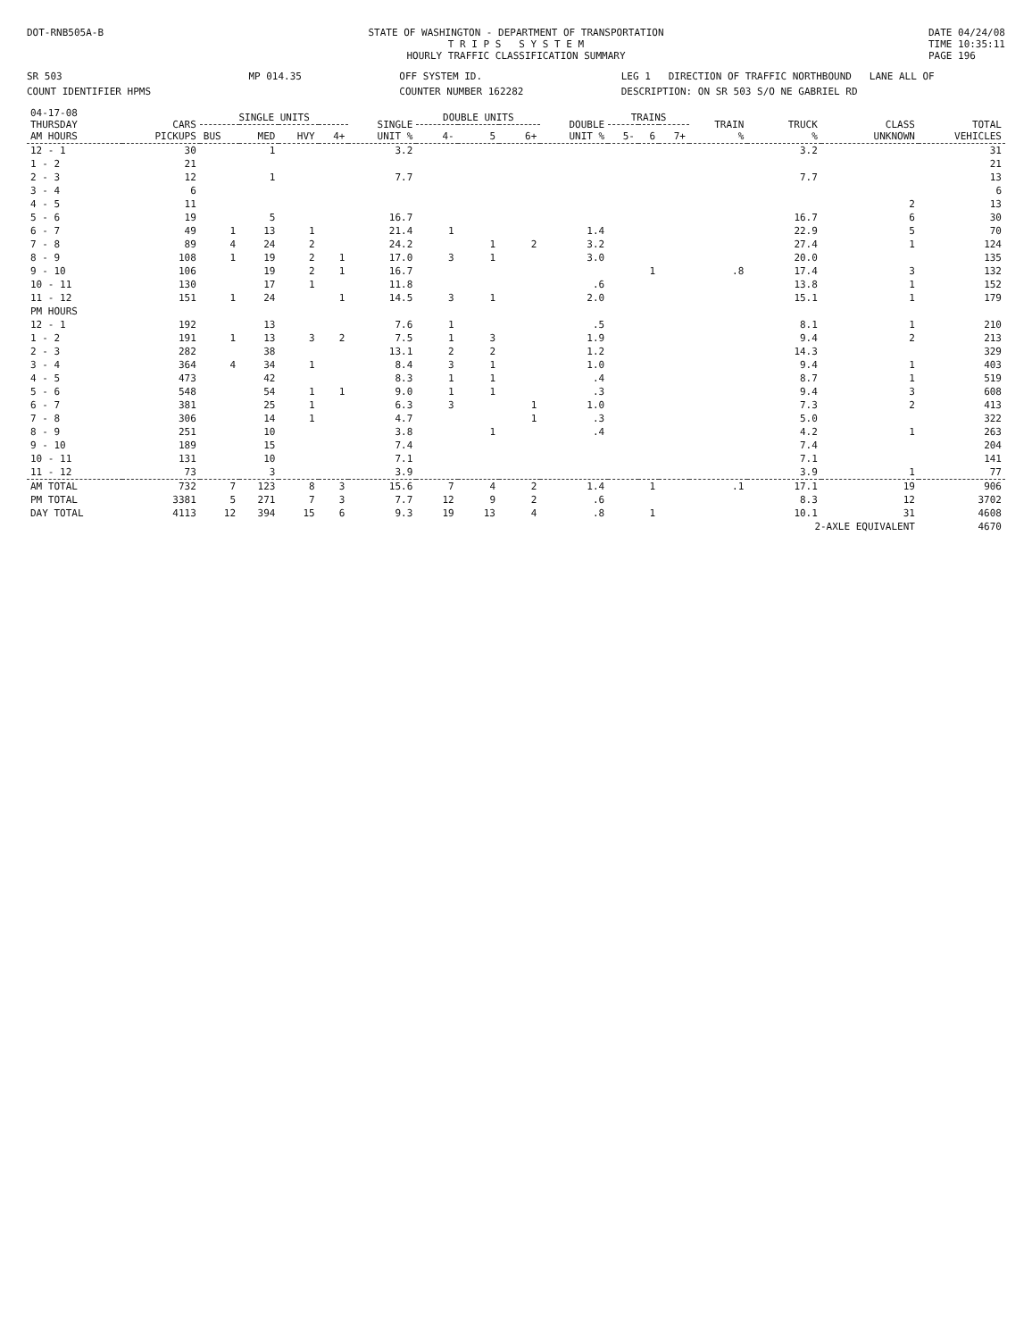DOT-RNB505A-B STATE OF WASHINGTON - DEPARTMENT OF TRANSPORTATION
T R I P S S Y S T E M
HOURLY TRAFFIC CLASSIFICATION SUMMARY
DATE 04/24/08
TIME 10:35:11
PAGE 196
SR 503
MP 014.35
OFF SYSTEM ID.
LEG 1 DIRECTION OF TRAFFIC NORTHBOUND LANE ALL OF
COUNT IDENTIFIER HPMS
COUNTER NUMBER 162282
DESCRIPTION: ON SR 503 S/O NE GABRIEL RD
| 04-17-08 THURSDAY AM HOURS | CARS PICKUPS | SINGLE UNITS | | | | SINGLE UNIT % | DOUBLE UNITS | | | DOUBLE UNIT % | TRAINS | | | TRAIN % | TRUCK % | CLASS UNKNOWN | TOTAL VEHICLES |
| --- | --- | --- | --- | --- | --- | --- | --- | --- | --- | --- | --- | --- | --- | --- | --- | --- | --- |
| | | BUS | MED | HVY | 4+ | | 4- | 5 | 6+ | | 5- | 6 | 7+ | | | | |
| 12 - 1 | 30 | | 1 | | | 3.2 | | | | | | | | | 3.2 | | 31 |
| 1 - 2 | 21 | | | | | | | | | | | | | | | | 21 |
| 2 - 3 | 12 | | 1 | | | 7.7 | | | | | | | | | 7.7 | | 13 |
| 3 - 4 | 6 | | | | | | | | | | | | | | | | 6 |
| 4 - 5 | 11 | | | | | | | | | | | | | | | 2 | 13 |
| 5 - 6 | 19 | | 5 | | | 16.7 | | | | | | | | | 16.7 | 6 | 30 |
| 6 - 7 | 49 | 1 | 13 | 1 | | 21.4 | 1 | | | 1.4 | | | | | 22.9 | 5 | 70 |
| 7 - 8 | 89 | 4 | 24 | 2 | | 24.2 | | 1 | 2 | 3.2 | | | | | 27.4 | 1 | 124 |
| 8 - 9 | 108 | 1 | 19 | 2 | 1 | 17.0 | 3 | 1 | | 3.0 | | | | | 20.0 | | 135 |
| 9 - 10 | 106 | | 19 | 2 | 1 | 16.7 | | | | | | 1 | | .8 | 17.4 | 3 | 132 |
| 10 - 11 | 130 | | 17 | 1 | | 11.8 | | | | .6 | | | | | 13.8 | 1 | 152 |
| 11 - 12 | 151 | 1 | 24 | | 1 | 14.5 | 3 | 1 | | 2.0 | | | | | 15.1 | 1 | 179 |
| PM HOURS | | | | | | | | | | | | | | | | | |
| 12 - 1 | 192 | | 13 | | | 7.6 | 1 | | | .5 | | | | | 8.1 | 1 | 210 |
| 1 - 2 | 191 | 1 | 13 | 3 | 2 | 7.5 | 1 | 3 | | 1.9 | | | | | 9.4 | 2 | 213 |
| 2 - 3 | 282 | | 38 | | | 13.1 | 2 | 2 | | 1.2 | | | | | 14.3 | | 329 |
| 3 - 4 | 364 | 4 | 34 | 1 | | 8.4 | 3 | 1 | | 1.0 | | | | | 9.4 | 1 | 403 |
| 4 - 5 | 473 | | 42 | | | 8.3 | 1 | 1 | | .4 | | | | | 8.7 | 1 | 519 |
| 5 - 6 | 548 | | 54 | 1 | 1 | 9.0 | 1 | 1 | | .3 | | | | | 9.4 | 3 | 608 |
| 6 - 7 | 381 | | 25 | 1 | | 6.3 | 3 | | 1 | 1.0 | | | | | 7.3 | 2 | 413 |
| 7 - 8 | 306 | | 14 | 1 | | 4.7 | | | 1 | .3 | | | | | 5.0 | | 322 |
| 8 - 9 | 251 | | 10 | | | 3.8 | | 1 | | .4 | | | | | 4.2 | 1 | 263 |
| 9 - 10 | 189 | | 15 | | | 7.4 | | | | | | | | | 7.4 | | 204 |
| 10 - 11 | 131 | | 10 | | | 7.1 | | | | | | | | | 7.1 | | 141 |
| 11 - 12 | 73 | | 3 | | | 3.9 | | | | | | | | | 3.9 | 1 | 77 |
| AM TOTAL | 732 | 7 | 123 | 8 | 3 | 15.6 | 7 | 4 | 2 | 1.4 | | 1 | | .1 | 17.1 | 19 | 906 |
| PM TOTAL | 3381 | 5 | 271 | 7 | 3 | 7.7 | 12 | 9 | 2 | .6 | | | | | 8.3 | 12 | 3702 |
| DAY TOTAL | 4113 | 12 | 394 | 15 | 6 | 9.3 | 19 | 13 | 4 | .8 | | 1 | | | 10.1 | 31 | 4608 |
| | | | | | | | | | | | | | | | 2-AXLE EQUIVALENT | | 4670 |